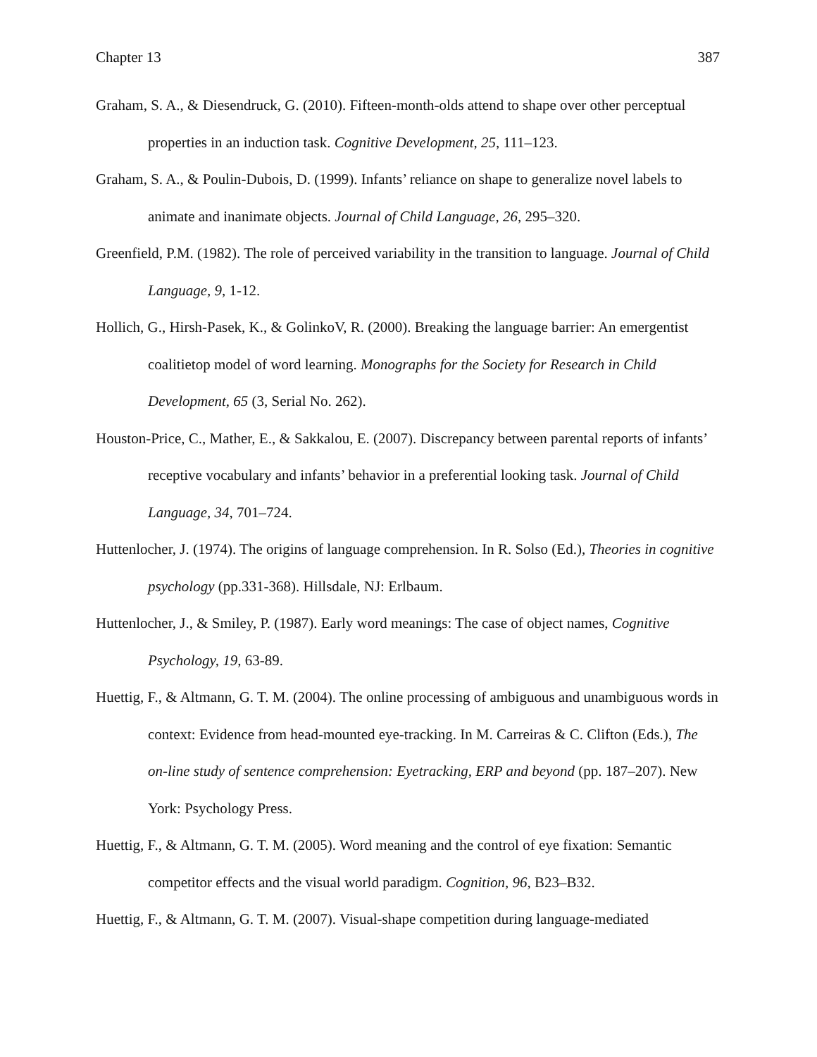Chapter 13 387
Graham, S. A., & Diesendruck, G. (2010). Fifteen-month-olds attend to shape over other perceptual properties in an induction task. Cognitive Development, 25, 111–123.
Graham, S. A., & Poulin-Dubois, D. (1999). Infants’ reliance on shape to generalize novel labels to animate and inanimate objects. Journal of Child Language, 26, 295–320.
Greenfield, P.M. (1982). The role of perceived variability in the transition to language. Journal of Child Language, 9, 1-12.
Hollich, G., Hirsh-Pasek, K., & GolinkoV, R. (2000). Breaking the language barrier: An emergentist coalitietop model of word learning. Monographs for the Society for Research in Child Development, 65 (3, Serial No. 262).
Houston-Price, C., Mather, E., & Sakkalou, E. (2007). Discrepancy between parental reports of infants’ receptive vocabulary and infants’ behavior in a preferential looking task. Journal of Child Language, 34, 701–724.
Huttenlocher, J. (1974). The origins of language comprehension. In R. Solso (Ed.), Theories in cognitive psychology (pp.331-368). Hillsdale, NJ: Erlbaum.
Huttenlocher, J., & Smiley, P. (1987). Early word meanings: The case of object names, Cognitive Psychology, 19, 63-89.
Huettig, F., & Altmann, G. T. M. (2004). The online processing of ambiguous and unambiguous words in context: Evidence from head-mounted eye-tracking. In M. Carreiras & C. Clifton (Eds.), The on-line study of sentence comprehension: Eyetracking, ERP and beyond (pp. 187–207). New York: Psychology Press.
Huettig, F., & Altmann, G. T. M. (2005). Word meaning and the control of eye fixation: Semantic competitor effects and the visual world paradigm. Cognition, 96, B23–B32.
Huettig, F., & Altmann, G. T. M. (2007). Visual-shape competition during language-mediated